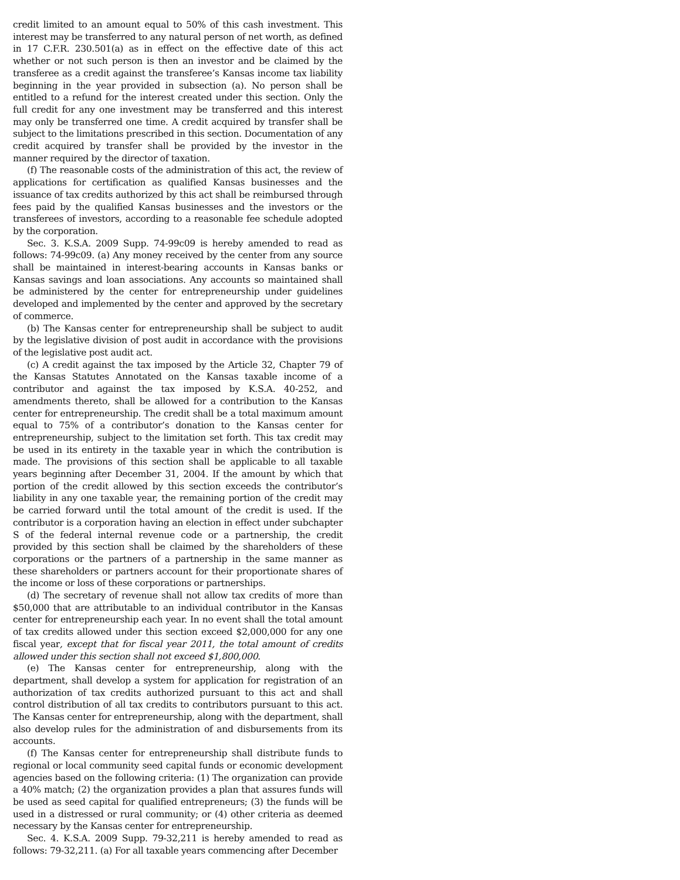credit limited to an amount equal to 50% of this cash investment. This interest may be transferred to any natural person of net worth, as defined in 17 C.F.R. 230.501(a) as in effect on the effective date of this act whether or not such person is then an investor and be claimed by the transferee as a credit against the transferee’s Kansas income tax liability beginning in the year provided in subsection (a). No person shall be entitled to a refund for the interest created under this section. Only the full credit for any one investment may be transferred and this interest may only be transferred one time. A credit acquired by transfer shall be subject to the limitations prescribed in this section. Documentation of any credit acquired by transfer shall be provided by the investor in the manner required by the director of taxation.
(f) The reasonable costs of the administration of this act, the review of applications for certification as qualified Kansas businesses and the issuance of tax credits authorized by this act shall be reimbursed through fees paid by the qualified Kansas businesses and the investors or the transferees of investors, according to a reasonable fee schedule adopted by the corporation.
Sec. 3. K.S.A. 2009 Supp. 74-99c09 is hereby amended to read as follows: 74-99c09. (a) Any money received by the center from any source shall be maintained in interest-bearing accounts in Kansas banks or Kansas savings and loan associations. Any accounts so maintained shall be administered by the center for entrepreneurship under guidelines developed and implemented by the center and approved by the secretary of commerce.
(b) The Kansas center for entrepreneurship shall be subject to audit by the legislative division of post audit in accordance with the provisions of the legislative post audit act.
(c) A credit against the tax imposed by the Article 32, Chapter 79 of the Kansas Statutes Annotated on the Kansas taxable income of a contributor and against the tax imposed by K.S.A. 40-252, and amendments thereto, shall be allowed for a contribution to the Kansas center for entrepreneurship. The credit shall be a total maximum amount equal to 75% of a contributor’s donation to the Kansas center for entrepreneurship, subject to the limitation set forth. This tax credit may be used in its entirety in the taxable year in which the contribution is made. The provisions of this section shall be applicable to all taxable years beginning after December 31, 2004. If the amount by which that portion of the credit allowed by this section exceeds the contributor’s liability in any one taxable year, the remaining portion of the credit may be carried forward until the total amount of the credit is used. If the contributor is a corporation having an election in effect under subchapter S of the federal internal revenue code or a partnership, the credit provided by this section shall be claimed by the shareholders of these corporations or the partners of a partnership in the same manner as these shareholders or partners account for their proportionate shares of the income or loss of these corporations or partnerships.
(d) The secretary of revenue shall not allow tax credits of more than $50,000 that are attributable to an individual contributor in the Kansas center for entrepreneurship each year. In no event shall the total amount of tax credits allowed under this section exceed $2,000,000 for any one fiscal year, except that for fiscal year 2011, the total amount of credits allowed under this section shall not exceed $1,800,000.
(e) The Kansas center for entrepreneurship, along with the department, shall develop a system for application for registration of an authorization of tax credits authorized pursuant to this act and shall control distribution of all tax credits to contributors pursuant to this act. The Kansas center for entrepreneurship, along with the department, shall also develop rules for the administration of and disbursements from its accounts.
(f) The Kansas center for entrepreneurship shall distribute funds to regional or local community seed capital funds or economic development agencies based on the following criteria: (1) The organization can provide a 40% match; (2) the organization provides a plan that assures funds will be used as seed capital for qualified entrepreneurs; (3) the funds will be used in a distressed or rural community; or (4) other criteria as deemed necessary by the Kansas center for entrepreneurship.
Sec. 4. K.S.A. 2009 Supp. 79-32,211 is hereby amended to read as follows: 79-32,211. (a) For all taxable years commencing after December